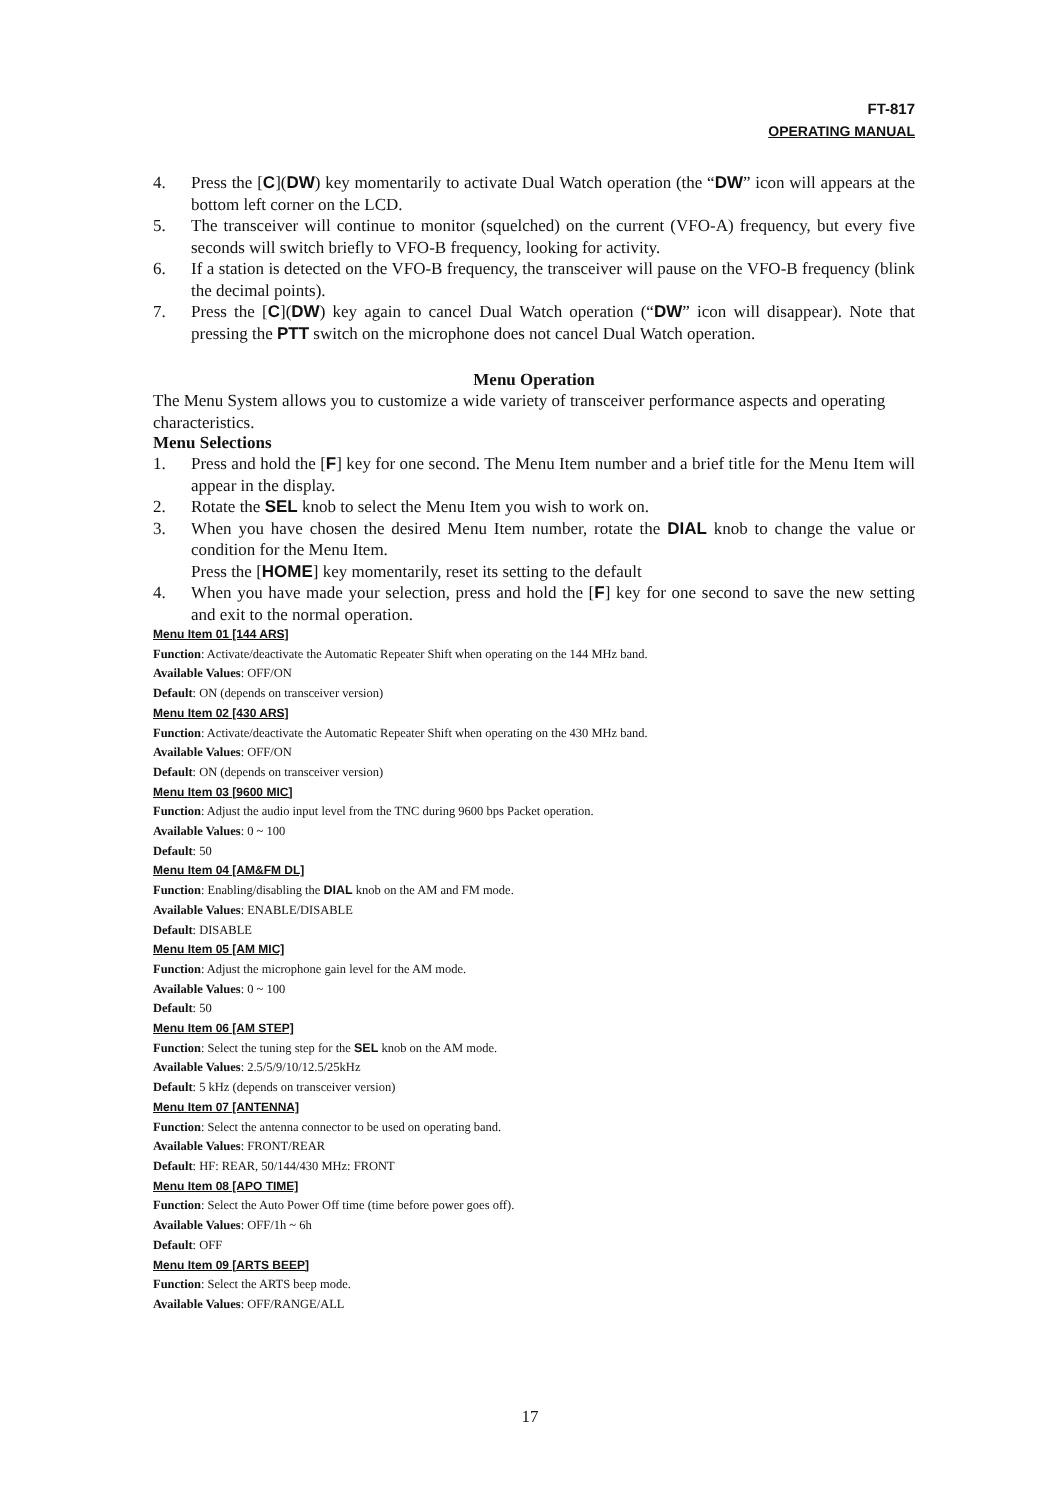FT-817
OPERATING MANUAL
4. Press the [C](DW) key momentarily to activate Dual Watch operation (the “DW” icon will appears at the bottom left corner on the LCD.
5. The transceiver will continue to monitor (squelched) on the current (VFO-A) frequency, but every five seconds will switch briefly to VFO-B frequency, looking for activity.
6. If a station is detected on the VFO-B frequency, the transceiver will pause on the VFO-B frequency (blink the decimal points).
7. Press the [C](DW) key again to cancel Dual Watch operation (“DW” icon will disappear). Note that pressing the PTT switch on the microphone does not cancel Dual Watch operation.
Menu Operation
The Menu System allows you to customize a wide variety of transceiver performance aspects and operating characteristics.
Menu Selections
1. Press and hold the [F] key for one second. The Menu Item number and a brief title for the Menu Item will appear in the display.
2. Rotate the SEL knob to select the Menu Item you wish to work on.
3. When you have chosen the desired Menu Item number, rotate the DIAL knob to change the value or condition for the Menu Item.
Press the [HOME] key momentarily, reset its setting to the default
4. When you have made your selection, press and hold the [F] key for one second to save the new setting and exit to the normal operation.
Menu Item 01 [144 ARS]
Function: Activate/deactivate the Automatic Repeater Shift when operating on the 144 MHz band.
Available Values: OFF/ON
Default: ON (depends on transceiver version)
Menu Item 02 [430 ARS]
Function: Activate/deactivate the Automatic Repeater Shift when operating on the 430 MHz band.
Available Values: OFF/ON
Default: ON (depends on transceiver version)
Menu Item 03 [9600 MIC]
Function: Adjust the audio input level from the TNC during 9600 bps Packet operation.
Available Values: 0 ~ 100
Default: 50
Menu Item 04 [AM&FM DL]
Function: Enabling/disabling the DIAL knob on the AM and FM mode.
Available Values: ENABLE/DISABLE
Default: DISABLE
Menu Item 05 [AM MIC]
Function: Adjust the microphone gain level for the AM mode.
Available Values: 0 ~ 100
Default: 50
Menu Item 06 [AM STEP]
Function: Select the tuning step for the SEL knob on the AM mode.
Available Values: 2.5/5/9/10/12.5/25kHz
Default: 5 kHz (depends on transceiver version)
Menu Item 07 [ANTENNA]
Function: Select the antenna connector to be used on operating band.
Available Values: FRONT/REAR
Default: HF: REAR, 50/144/430 MHz: FRONT
Menu Item 08 [APO TIME]
Function: Select the Auto Power Off time (time before power goes off).
Available Values: OFF/1h ~ 6h
Default: OFF
Menu Item 09 [ARTS BEEP]
Function: Select the ARTS beep mode.
Available Values: OFF/RANGE/ALL
17